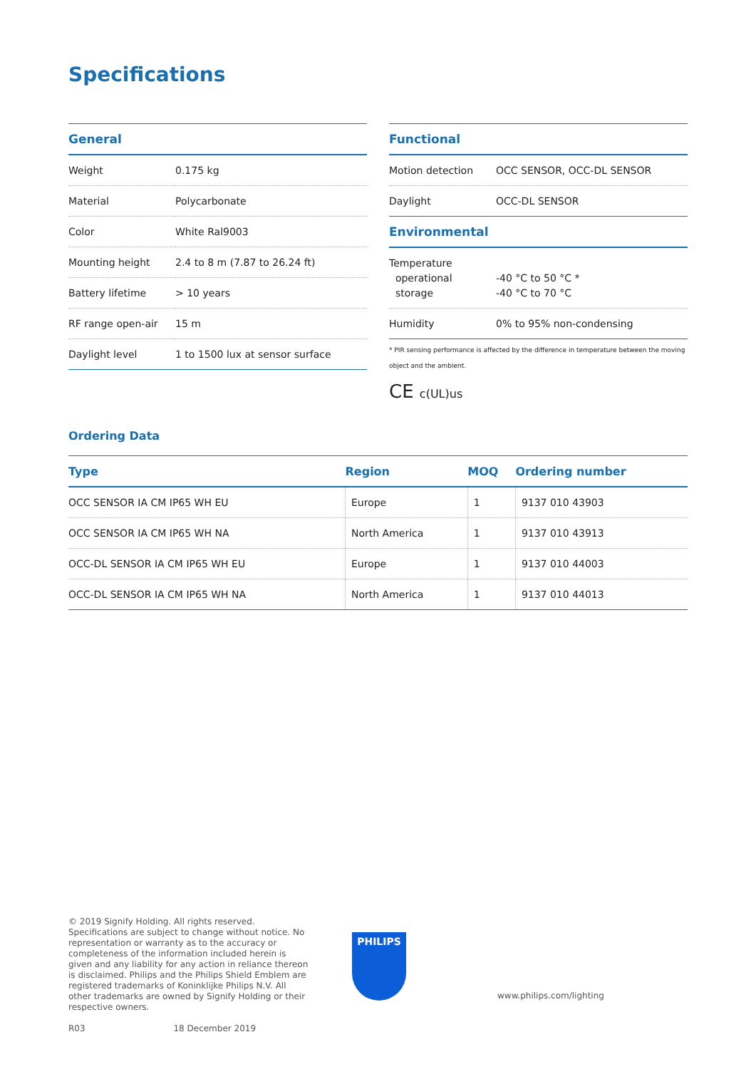Specifications
| General | |
| --- | --- |
| Weight | 0.175 kg |
| Material | Polycarbonate |
| Color | White Ral9003 |
| Mounting height | 2.4 to 8 m (7.87 to 26.24 ft) |
| Battery lifetime | > 10 years |
| RF range open-air | 15 m |
| Daylight level | 1 to 1500 lux at sensor surface |
| Functional | |
| --- | --- |
| Motion detection | OCC SENSOR, OCC-DL SENSOR |
| Daylight | OCC-DL SENSOR |
| Environmental | |
| Temperature operational storage | -40 °C to 50 °C * -40 °C to 70 °C |
| Humidity | 0% to 95% non-condensing |
* PIR sensing performance is affected by the difference in temperature between the moving object and the ambient.
CE c(UL)us
Ordering Data
| Type | Region | MOQ | Ordering number |
| --- | --- | --- | --- |
| OCC SENSOR IA CM IP65 WH EU | Europe | 1 | 9137 010 43903 |
| OCC SENSOR IA CM IP65 WH NA | North America | 1 | 9137 010 43913 |
| OCC-DL SENSOR IA CM IP65 WH EU | Europe | 1 | 9137 010 44003 |
| OCC-DL SENSOR IA CM IP65 WH NA | North America | 1 | 9137 010 44013 |
© 2019 Signify Holding. All rights reserved. Specifications are subject to change without notice. No representation or warranty as to the accuracy or completeness of the information included herein is given and any liability for any action in reliance thereon is disclaimed. Philips and the Philips Shield Emblem are registered trademarks of Koninklijke Philips N.V. All other trademarks are owned by Signify Holding or their respective owners.
R03 18 December 2019
PHILIPS
www.philips.com/lighting